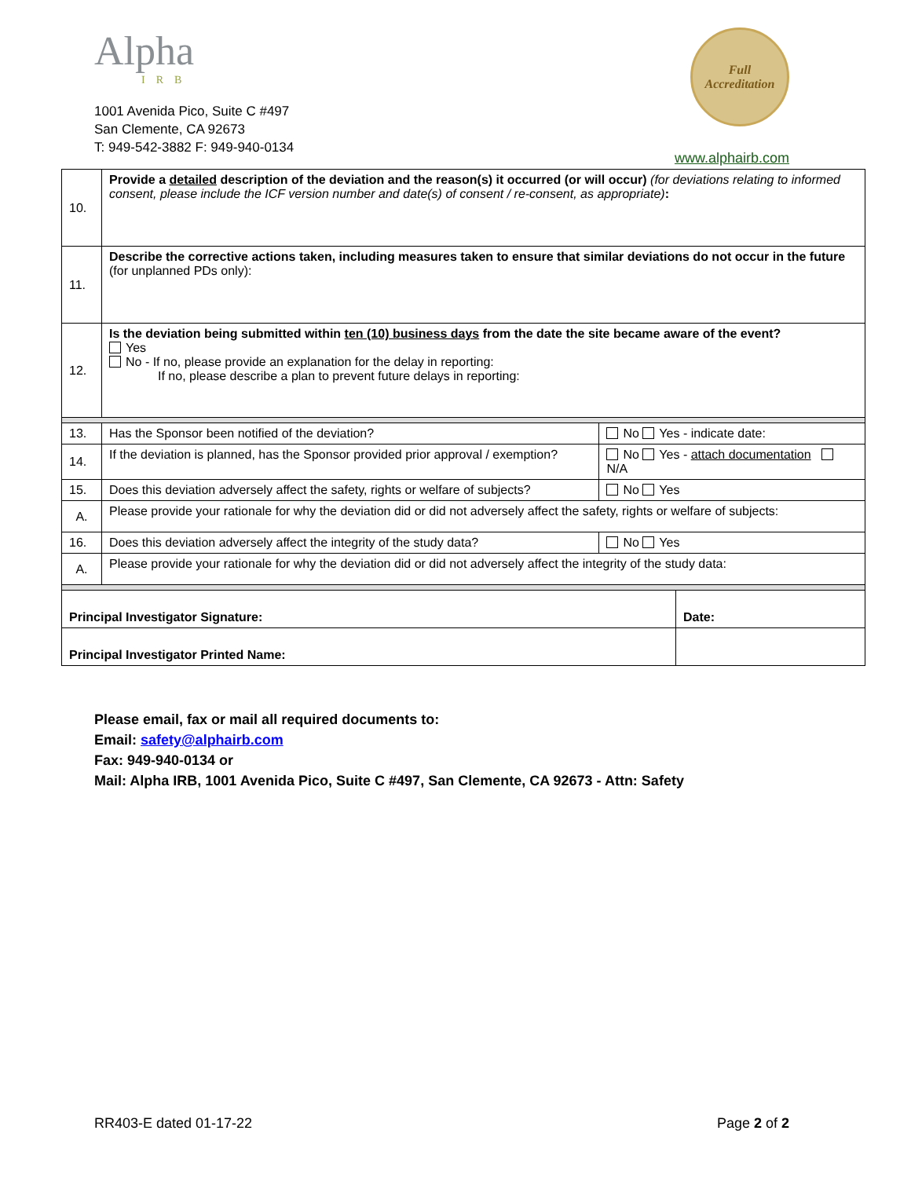Alpha
IRB
1001 Avenida Pico, Suite C #497
San Clemente, CA 92673
T: 949-542-3882 F: 949-940-0134
Full
Accreditation
www.alphairb.com
| 10. | Provide a detailed description of the deviation and the reason(s) it occurred (or will occur) (for deviations relating to informed consent, please include the ICF version number and date(s) of consent / re-consent, as appropriate) : | | |
| 11. | Describe the corrective actions taken, including measures taken to ensure that similar deviations do not occur in the future (for unplanned PDs only): | | |
| 12. | Is the deviation being submitted within ten (10) business days from the date the site became aware of the event? Yes No - If no, please provide an explanation for the delay in reporting: If no, please describe a plan to prevent future delays in reporting: | | |
| 13. | Has the Sponsor been notified of the deviation? | No Yes - indicate date: | |
| 14. | If the deviation is planned, has the Sponsor provided prior approval / exemption? | No Yes - attach documentation N/A | |
| 15. | Does this deviation adversely affect the safety, rights or welfare of subjects? | No Yes | |
| A. | Please provide your rationale for why the deviation did or did not adversely affect the safety, rights or welfare of subjects: | | |
| 16. | Does this deviation adversely affect the integrity of the study data? | No Yes | |
| A. | Please provide your rationale for why the deviation did or did not adversely affect the integrity of the study data: | | |
| Principal Investigator Signature: | | | Date: |
| Principal Investigator Printed Name: | | | |
Please email, fax or mail all required documents to:
Email: safety@alphairb.com
Fax: 949-940-0134 or
Mail: Alpha IRB, 1001 Avenida Pico, Suite C #497, San Clemente, CA 92673 - Attn: Safety
RR403-E dated 01-17-22 Page 2 of 2